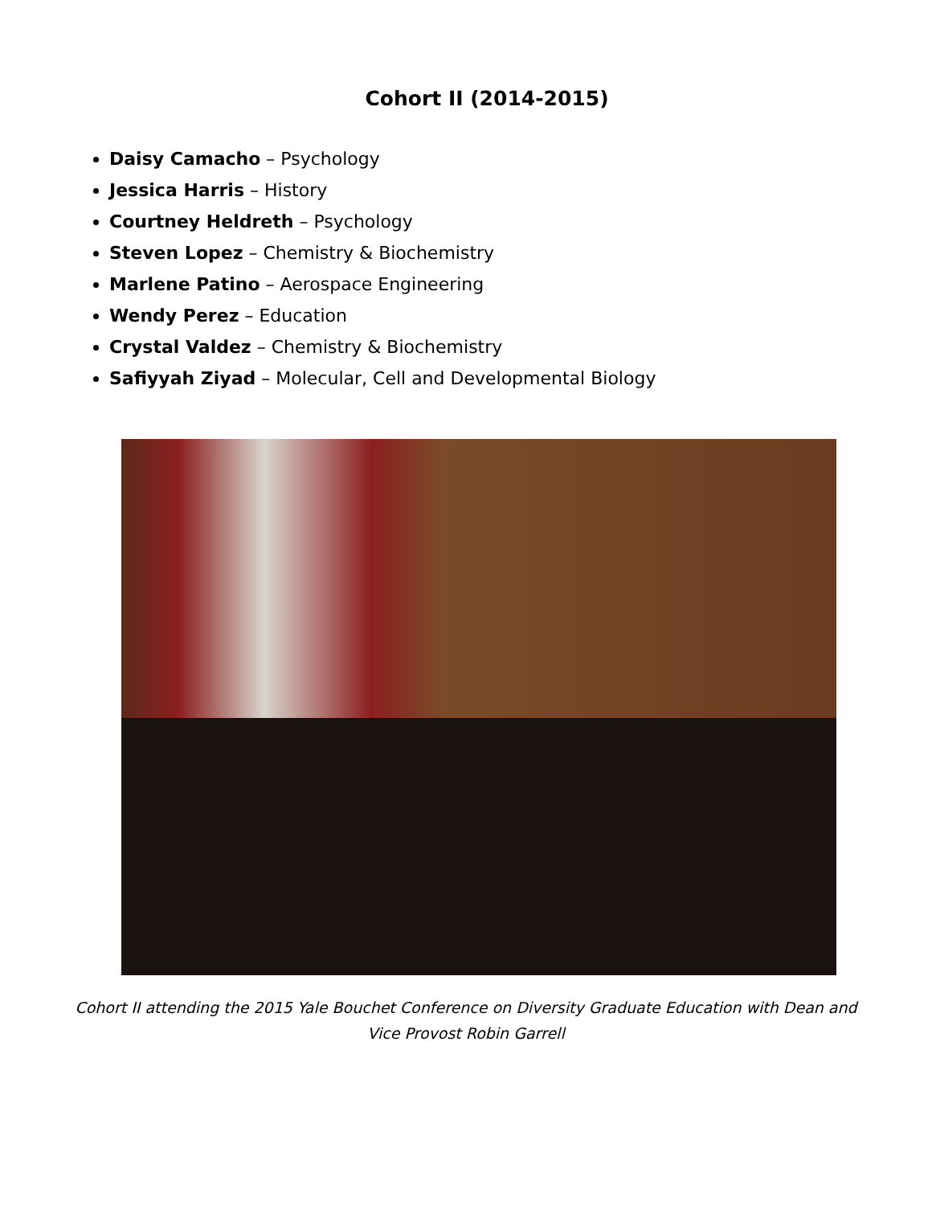Cohort II (2014-2015)
Daisy Camacho – Psychology
Jessica Harris – History
Courtney Heldreth – Psychology
Steven Lopez – Chemistry & Biochemistry
Marlene Patino – Aerospace Engineering
Wendy Perez – Education
Crystal Valdez – Chemistry & Biochemistry
Safiyyah Ziyad – Molecular, Cell and Developmental Biology
Cohort II attending the 2015 Yale Bouchet Conference on Diversity Graduate Education with Dean and Vice Provost Robin Garrell